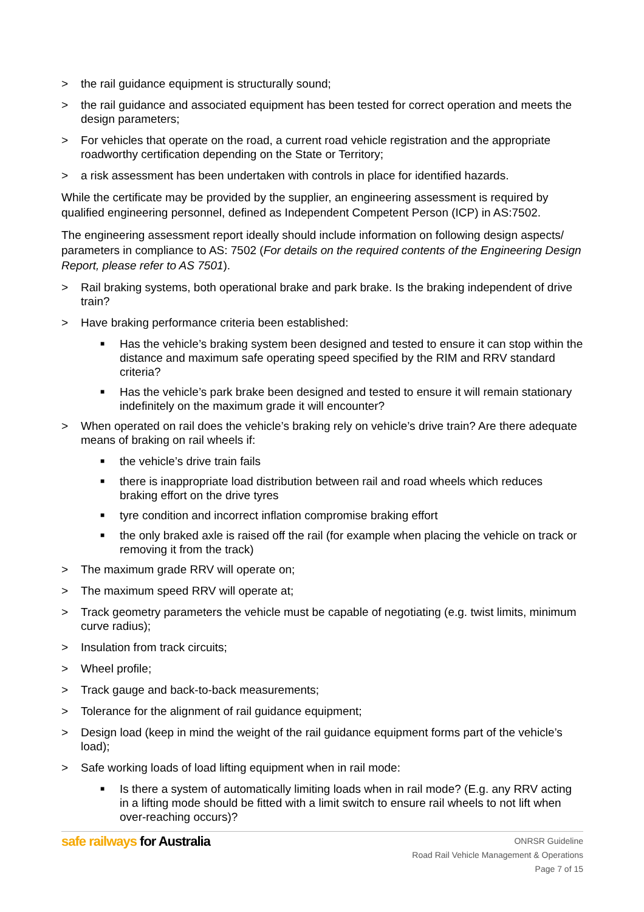> the rail guidance equipment is structurally sound;
> the rail guidance and associated equipment has been tested for correct operation and meets the design parameters;
> For vehicles that operate on the road, a current road vehicle registration and the appropriate roadworthy certification depending on the State or Territory;
> a risk assessment has been undertaken with controls in place for identified hazards.
While the certificate may be provided by the supplier, an engineering assessment is required by qualified engineering personnel, defined as Independent Competent Person (ICP) in AS:7502.
The engineering assessment report ideally should include information on following design aspects/ parameters in compliance to AS: 7502 (For details on the required contents of the Engineering Design Report, please refer to AS 7501).
> Rail braking systems, both operational brake and park brake. Is the braking independent of drive train?
> Have braking performance criteria been established:
■ Has the vehicle’s braking system been designed and tested to ensure it can stop within the distance and maximum safe operating speed specified by the RIM and RRV standard criteria?
■ Has the vehicle’s park brake been designed and tested to ensure it will remain stationary indefinitely on the maximum grade it will encounter?
> When operated on rail does the vehicle’s braking rely on vehicle’s drive train? Are there adequate means of braking on rail wheels if:
■ the vehicle’s drive train fails
■ there is inappropriate load distribution between rail and road wheels which reduces braking effort on the drive tyres
■ tyre condition and incorrect inflation compromise braking effort
■ the only braked axle is raised off the rail (for example when placing the vehicle on track or removing it from the track)
> The maximum grade RRV will operate on;
> The maximum speed RRV will operate at;
> Track geometry parameters the vehicle must be capable of negotiating (e.g. twist limits, minimum curve radius);
> Insulation from track circuits;
> Wheel profile;
> Track gauge and back-to-back measurements;
> Tolerance for the alignment of rail guidance equipment;
> Design load (keep in mind the weight of the rail guidance equipment forms part of the vehicle’s load);
> Safe working loads of load lifting equipment when in rail mode:
■ Is there a system of automatically limiting loads when in rail mode? (E.g. any RRV acting in a lifting mode should be fitted with a limit switch to ensure rail wheels to not lift when over-reaching occurs)?
safe railways for Australia
ONRSR Guideline
Road Rail Vehicle Management & Operations
Page 7 of 15